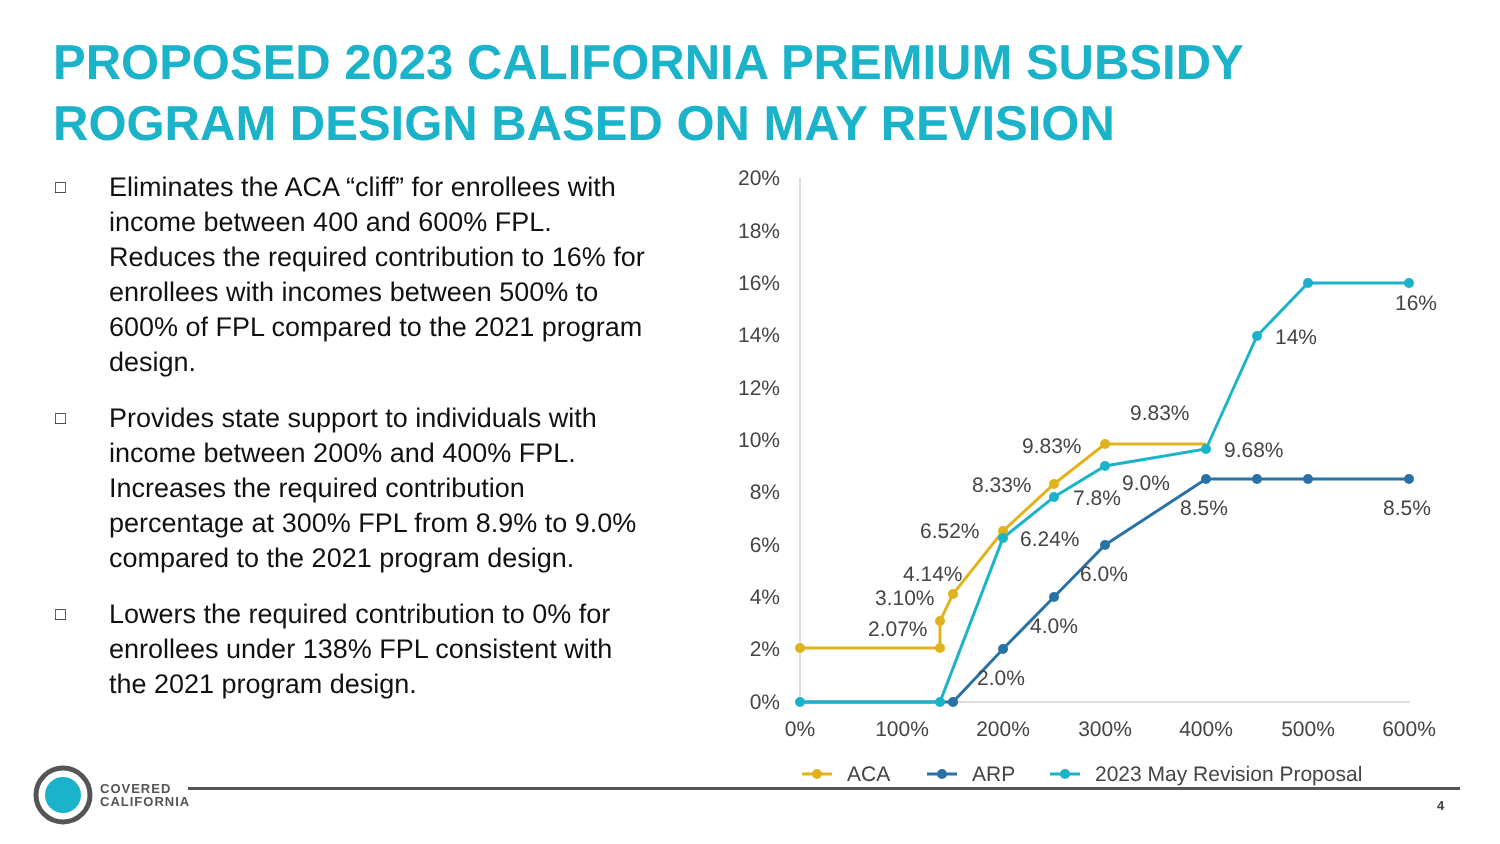PROPOSED 2023 CALIFORNIA PREMIUM SUBSIDY
ROGRAM DESIGN BASED ON MAY REVISION
□ Eliminates the ACA “cliff” for enrollees with income between 400 and 600% FPL. Reduces the required contribution to 16% for enrollees with incomes between 500% to 600% of FPL compared to the 2021 program design.
□ Provides state support to individuals with income between 200% and 400% FPL. Increases the required contribution percentage at 300% FPL from 8.9% to 9.0% compared to the 2021 program design.
□ Lowers the required contribution to 0% for enrollees under 138% FPL consistent with the 2021 program design.
20%
18%
16%
14%
12%
10%
8%
6%
4%
2%
0%
0%
100%
200%
300%
400%
500%
600%
2.07%
3.10%
4.14%
6.52%
8.33%
9.83%
9.83%
2.0%
4.0%
6.0%
8.5%
8.5%
6.24%
7.8%
9.0%
9.68%
14%
16%
ACA
ARP
2023 May Revision Proposal
COVERED
CALIFORNIA
4